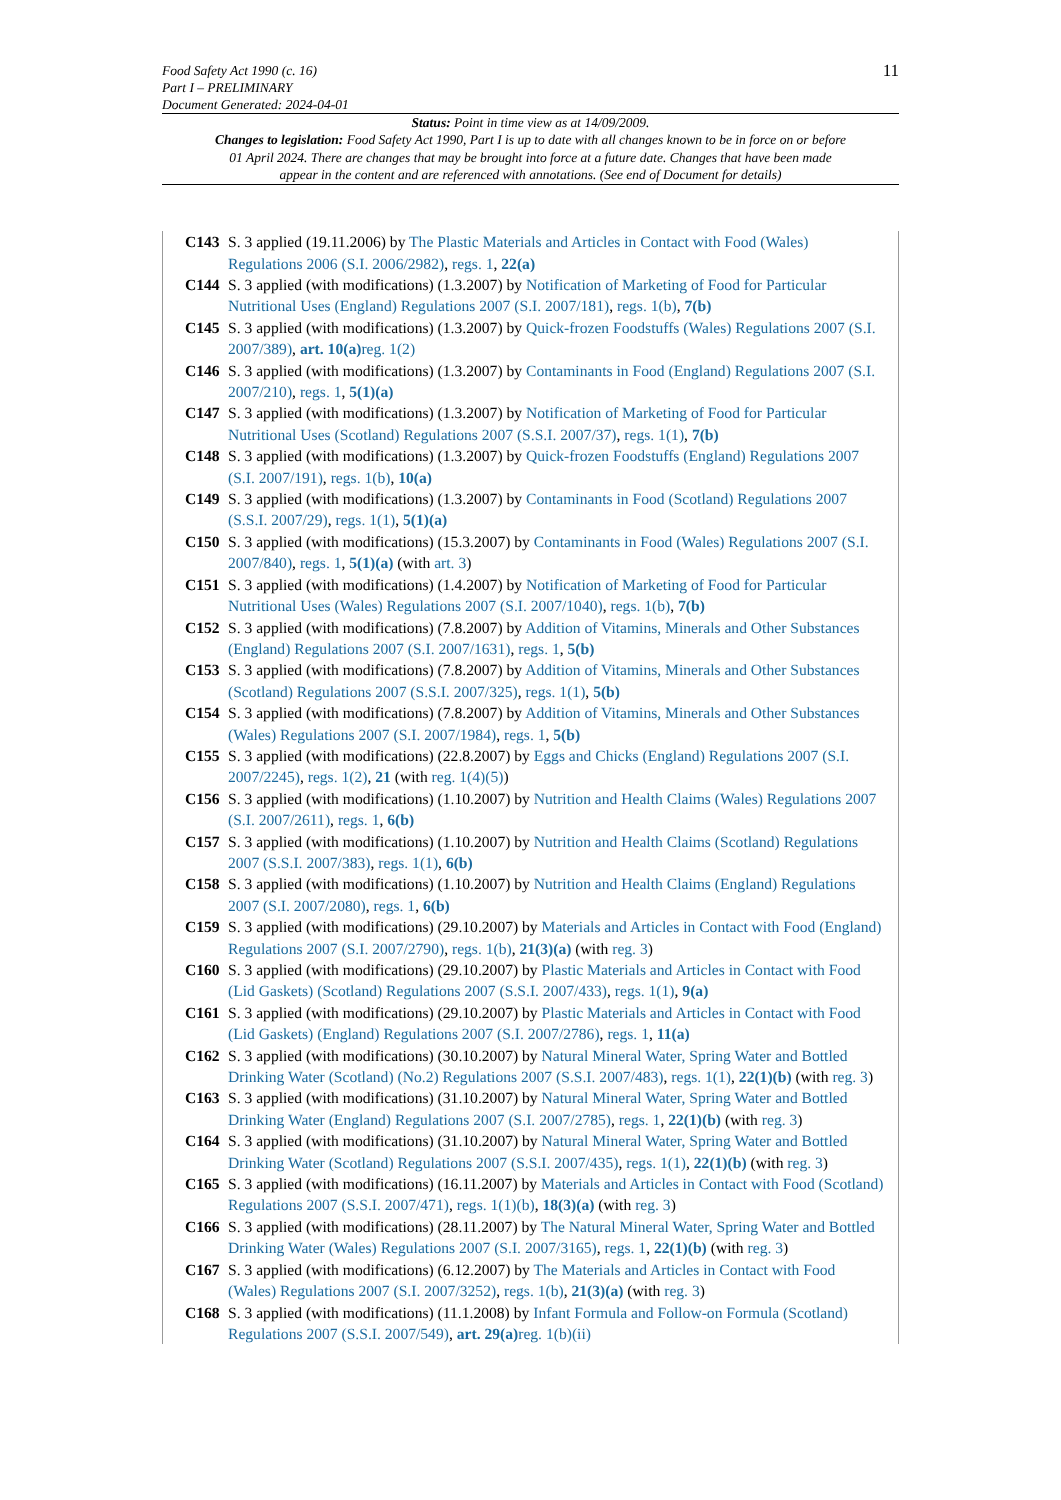Food Safety Act 1990 (c. 16)
Part I – PRELIMINARY
Document Generated: 2024-04-01
11
Status: Point in time view as at 14/09/2009.
Changes to legislation: Food Safety Act 1990, Part I is up to date with all changes known to be in force on or before 01 April 2024. There are changes that may be brought into force at a future date. Changes that have been made appear in the content and are referenced with annotations. (See end of Document for details)
C143 S. 3 applied (19.11.2006) by The Plastic Materials and Articles in Contact with Food (Wales) Regulations 2006 (S.I. 2006/2982), regs. 1, 22(a)
C144 S. 3 applied (with modifications) (1.3.2007) by Notification of Marketing of Food for Particular Nutritional Uses (England) Regulations 2007 (S.I. 2007/181), regs. 1(b), 7(b)
C145 S. 3 applied (with modifications) (1.3.2007) by Quick-frozen Foodstuffs (Wales) Regulations 2007 (S.I. 2007/389), art. 10(a) reg. 1(2)
C146 S. 3 applied (with modifications) (1.3.2007) by Contaminants in Food (England) Regulations 2007 (S.I. 2007/210), regs. 1, 5(1)(a)
C147 S. 3 applied (with modifications) (1.3.2007) by Notification of Marketing of Food for Particular Nutritional Uses (Scotland) Regulations 2007 (S.S.I. 2007/37), regs. 1(1), 7(b)
C148 S. 3 applied (with modifications) (1.3.2007) by Quick-frozen Foodstuffs (England) Regulations 2007 (S.I. 2007/191), regs. 1(b), 10(a)
C149 S. 3 applied (with modifications) (1.3.2007) by Contaminants in Food (Scotland) Regulations 2007 (S.S.I. 2007/29), regs. 1(1), 5(1)(a)
C150 S. 3 applied (with modifications) (15.3.2007) by Contaminants in Food (Wales) Regulations 2007 (S.I. 2007/840), regs. 1, 5(1)(a) (with art. 3)
C151 S. 3 applied (with modifications) (1.4.2007) by Notification of Marketing of Food for Particular Nutritional Uses (Wales) Regulations 2007 (S.I. 2007/1040), regs. 1(b), 7(b)
C152 S. 3 applied (with modifications) (7.8.2007) by Addition of Vitamins, Minerals and Other Substances (England) Regulations 2007 (S.I. 2007/1631), regs. 1, 5(b)
C153 S. 3 applied (with modifications) (7.8.2007) by Addition of Vitamins, Minerals and Other Substances (Scotland) Regulations 2007 (S.S.I. 2007/325), regs. 1(1), 5(b)
C154 S. 3 applied (with modifications) (7.8.2007) by Addition of Vitamins, Minerals and Other Substances (Wales) Regulations 2007 (S.I. 2007/1984), regs. 1, 5(b)
C155 S. 3 applied (with modifications) (22.8.2007) by Eggs and Chicks (England) Regulations 2007 (S.I. 2007/2245), regs. 1(2), 21 (with reg. 1(4)(5))
C156 S. 3 applied (with modifications) (1.10.2007) by Nutrition and Health Claims (Wales) Regulations 2007 (S.I. 2007/2611), regs. 1, 6(b)
C157 S. 3 applied (with modifications) (1.10.2007) by Nutrition and Health Claims (Scotland) Regulations 2007 (S.S.I. 2007/383), regs. 1(1), 6(b)
C158 S. 3 applied (with modifications) (1.10.2007) by Nutrition and Health Claims (England) Regulations 2007 (S.I. 2007/2080), regs. 1, 6(b)
C159 S. 3 applied (with modifications) (29.10.2007) by Materials and Articles in Contact with Food (England) Regulations 2007 (S.I. 2007/2790), regs. 1(b), 21(3)(a) (with reg. 3)
C160 S. 3 applied (with modifications) (29.10.2007) by Plastic Materials and Articles in Contact with Food (Lid Gaskets) (Scotland) Regulations 2007 (S.S.I. 2007/433), regs. 1(1), 9(a)
C161 S. 3 applied (with modifications) (29.10.2007) by Plastic Materials and Articles in Contact with Food (Lid Gaskets) (England) Regulations 2007 (S.I. 2007/2786), regs. 1, 11(a)
C162 S. 3 applied (with modifications) (30.10.2007) by Natural Mineral Water, Spring Water and Bottled Drinking Water (Scotland) (No.2) Regulations 2007 (S.S.I. 2007/483), regs. 1(1), 22(1)(b) (with reg. 3)
C163 S. 3 applied (with modifications) (31.10.2007) by Natural Mineral Water, Spring Water and Bottled Drinking Water (England) Regulations 2007 (S.I. 2007/2785), regs. 1, 22(1)(b) (with reg. 3)
C164 S. 3 applied (with modifications) (31.10.2007) by Natural Mineral Water, Spring Water and Bottled Drinking Water (Scotland) Regulations 2007 (S.S.I. 2007/435), regs. 1(1), 22(1)(b) (with reg. 3)
C165 S. 3 applied (with modifications) (16.11.2007) by Materials and Articles in Contact with Food (Scotland) Regulations 2007 (S.S.I. 2007/471), regs. 1(1)(b), 18(3)(a) (with reg. 3)
C166 S. 3 applied (with modifications) (28.11.2007) by The Natural Mineral Water, Spring Water and Bottled Drinking Water (Wales) Regulations 2007 (S.I. 2007/3165), regs. 1, 22(1)(b) (with reg. 3)
C167 S. 3 applied (with modifications) (6.12.2007) by The Materials and Articles in Contact with Food (Wales) Regulations 2007 (S.I. 2007/3252), regs. 1(b), 21(3)(a) (with reg. 3)
C168 S. 3 applied (with modifications) (11.1.2008) by Infant Formula and Follow-on Formula (Scotland) Regulations 2007 (S.S.I. 2007/549), art. 29(a) reg. 1(b)(ii)